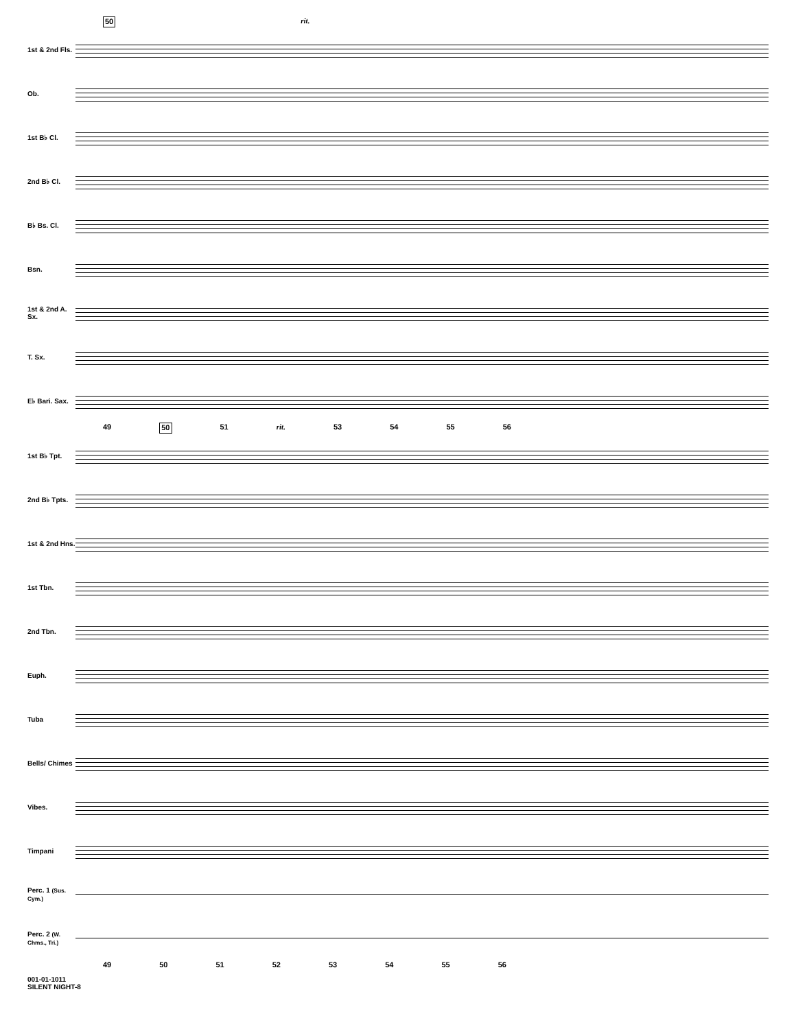50 rit.
1st & 2nd Fls.
Ob.
1st B♭ Cl.
2nd B♭ Cl.
B♭ Bs. Cl.
Bsn.
1st & 2nd A. Sx.
T. Sx.
E♭ Bari. Sax.
49 50 51 rit. 53 54 55 56
1st B♭ Tpt.
2nd B♭ Tpts.
1st & 2nd Hns.
1st Tbn.
2nd Tbn.
Euph.
Tuba
Bells/ Chimes
Vibes.
Timpani
Perc. 1 (Sus. Cym.)
Perc. 2 (W. Chms., Tri.)
49 50 51 52 53 54 55 56
001-01-1011
SILENT NIGHT-8